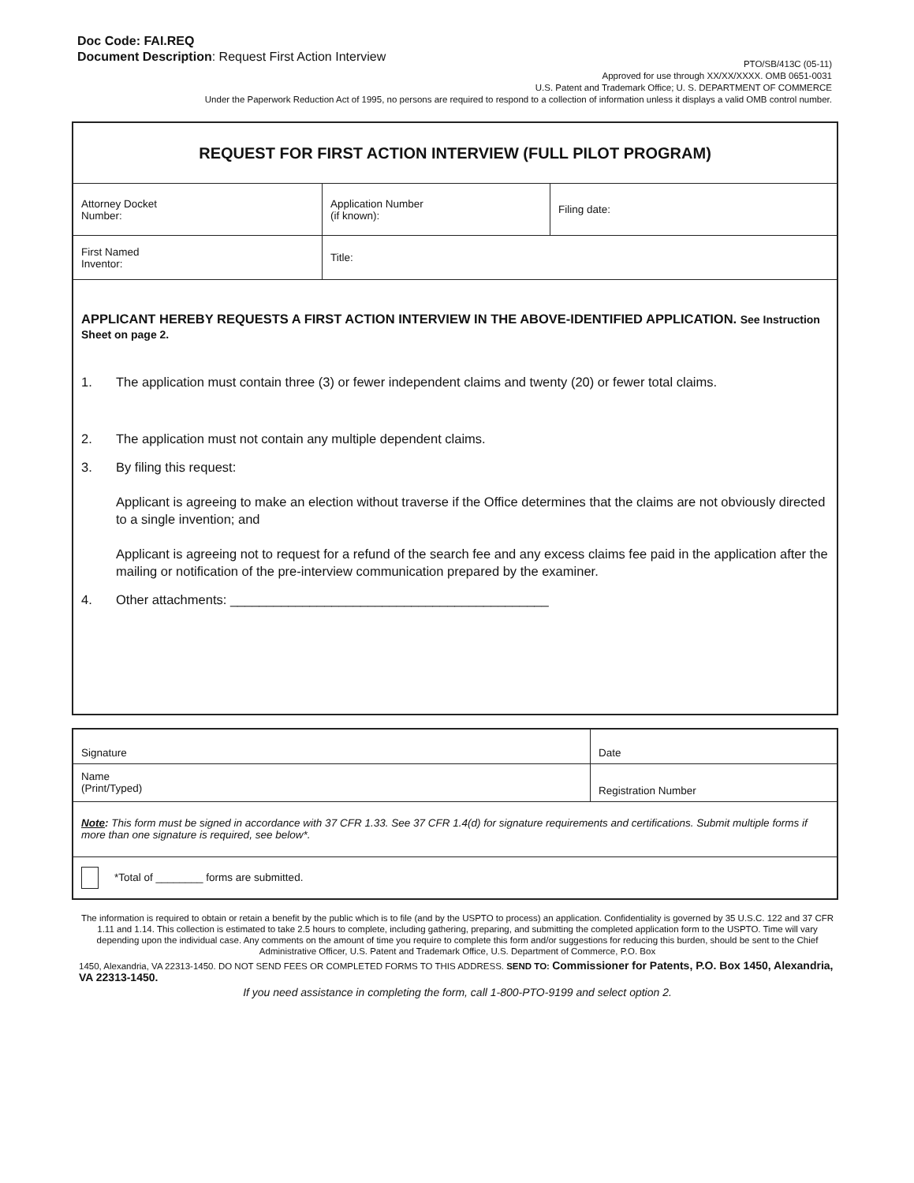Doc Code: FAI.REQ
Document Description: Request First Action Interview
PTO/SB/413C (05-11)
Approved for use through XX/XX/XXXX. OMB 0651-0031
U.S. Patent and Trademark Office; U. S. DEPARTMENT OF COMMERCE
Under the Paperwork Reduction Act of 1995, no persons are required to respond to a collection of information unless it displays a valid OMB control number.
| REQUEST FOR FIRST ACTION INTERVIEW (FULL PILOT PROGRAM) | | |
| Attorney Docket Number: | Application Number (if known): | Filing date: |
| First Named Inventor: | Title: | |
| APPLICANT HEREBY REQUESTS A FIRST ACTION INTERVIEW IN THE ABOVE-IDENTIFIED APPLICATION. See Instruction Sheet on page 2. 1. The application must contain three (3) or fewer independent claims and twenty (20) or fewer total claims. 2. The application must not contain any multiple dependent claims. 3. By filing this request: Applicant is agreeing to make an election without traverse if the Office determines that the claims are not obviously directed to a single invention; and Applicant is agreeing not to request for a refund of the search fee and any excess claims fee paid in the application after the mailing or notification of the pre-interview communication prepared by the examiner. 4. Other attachments: ____________________________________________ | | |
| Signature | Date |
| Name (Print/Typed) | Registration Number |
| Note : This form must be signed in accordance with 37 CFR 1.33. See 37 CFR 1.4(d) for signature requirements and certifications. Submit multiple forms if more than one signature is required, see below*. | |
| *Total of ________ forms are submitted. | |
The information is required to obtain or retain a benefit by the public which is to file (and by the USPTO to process) an application. Confidentiality is governed by 35 U.S.C. 122 and 37 CFR 1.11 and 1.14. This collection is estimated to take 2.5 hours to complete, including gathering, preparing, and submitting the completed application form to the USPTO. Time will vary depending upon the individual case. Any comments on the amount of time you require to complete this form and/or suggestions for reducing this burden, should be sent to the Chief Administrative Officer, U.S. Patent and Trademark Office, U.S. Department of Commerce, P.O. Box
1450, Alexandria, VA 22313-1450. DO NOT SEND FEES OR COMPLETED FORMS TO THIS ADDRESS. SEND TO: Commissioner for Patents, P.O. Box 1450, Alexandria, VA 22313-1450.
If you need assistance in completing the form, call 1-800-PTO-9199 and select option 2.